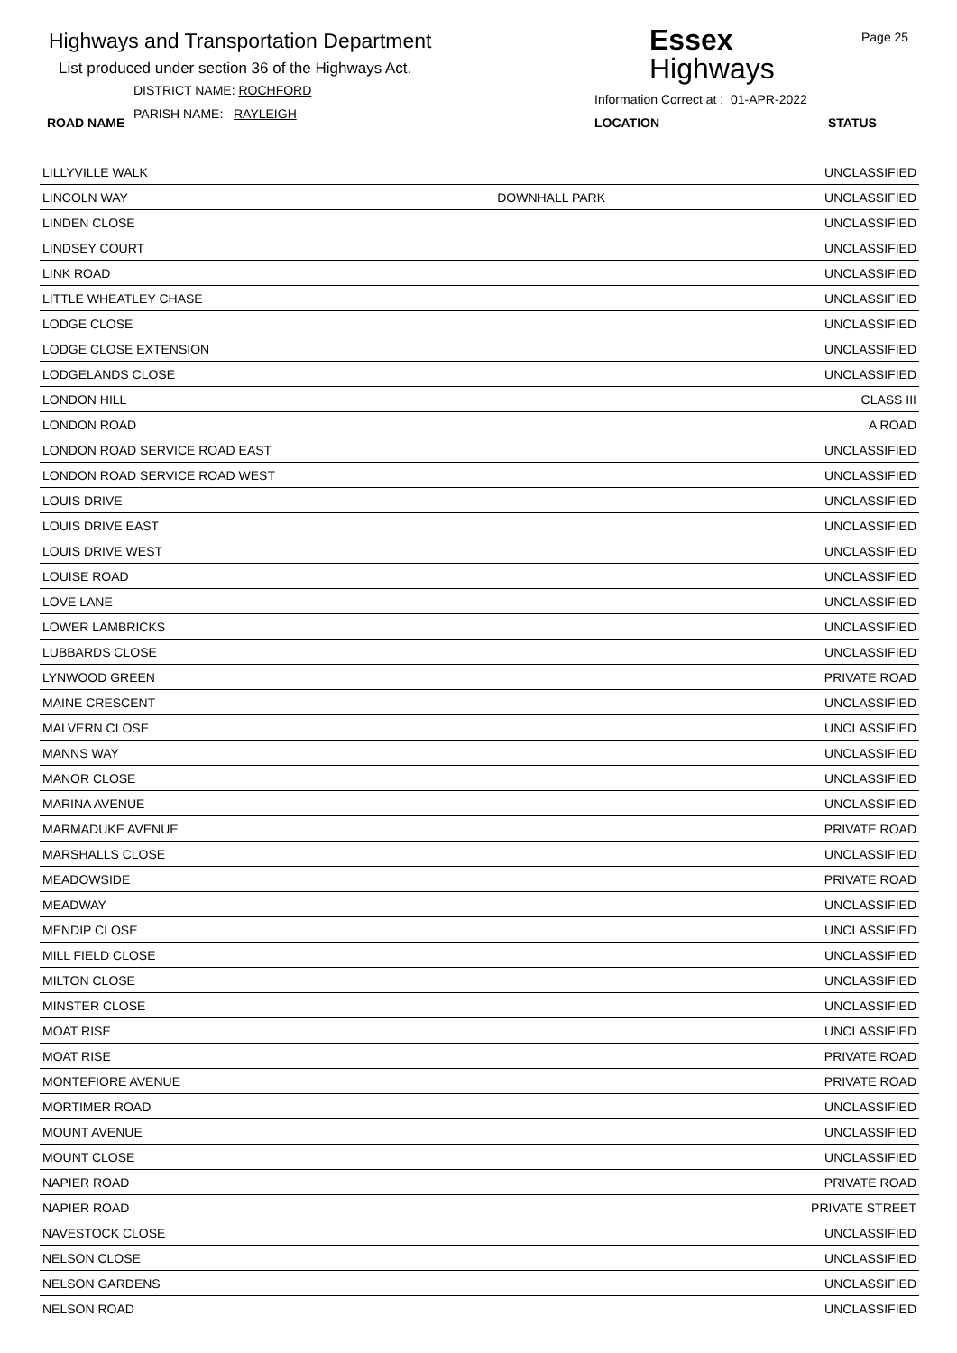Highways and Transportation Department
List produced under section 36 of the Highways Act.
DISTRICT NAME: ROCHFORD
PARISH NAME: RAYLEIGH
ROAD NAME
Essex
Highways
Information Correct at : 01-APR-2022
Page 25
LOCATION STATUS
| LILLYVILLE WALK | | UNCLASSIFIED |
| LINCOLN WAY | DOWNHALL PARK | UNCLASSIFIED |
| LINDEN CLOSE | | UNCLASSIFIED |
| LINDSEY COURT | | UNCLASSIFIED |
| LINK ROAD | | UNCLASSIFIED |
| LITTLE WHEATLEY CHASE | | UNCLASSIFIED |
| LODGE CLOSE | | UNCLASSIFIED |
| LODGE CLOSE EXTENSION | | UNCLASSIFIED |
| LODGELANDS CLOSE | | UNCLASSIFIED |
| LONDON HILL | | CLASS III |
| LONDON ROAD | | A ROAD |
| LONDON ROAD SERVICE ROAD EAST | | UNCLASSIFIED |
| LONDON ROAD SERVICE ROAD WEST | | UNCLASSIFIED |
| LOUIS DRIVE | | UNCLASSIFIED |
| LOUIS DRIVE EAST | | UNCLASSIFIED |
| LOUIS DRIVE WEST | | UNCLASSIFIED |
| LOUISE ROAD | | UNCLASSIFIED |
| LOVE LANE | | UNCLASSIFIED |
| LOWER LAMBRICKS | | UNCLASSIFIED |
| LUBBARDS CLOSE | | UNCLASSIFIED |
| LYNWOOD GREEN | | PRIVATE ROAD |
| MAINE CRESCENT | | UNCLASSIFIED |
| MALVERN CLOSE | | UNCLASSIFIED |
| MANNS WAY | | UNCLASSIFIED |
| MANOR CLOSE | | UNCLASSIFIED |
| MARINA AVENUE | | UNCLASSIFIED |
| MARMADUKE AVENUE | | PRIVATE ROAD |
| MARSHALLS CLOSE | | UNCLASSIFIED |
| MEADOWSIDE | | PRIVATE ROAD |
| MEADWAY | | UNCLASSIFIED |
| MENDIP CLOSE | | UNCLASSIFIED |
| MILL FIELD CLOSE | | UNCLASSIFIED |
| MILTON CLOSE | | UNCLASSIFIED |
| MINSTER CLOSE | | UNCLASSIFIED |
| MOAT RISE | | UNCLASSIFIED |
| MOAT RISE | | PRIVATE ROAD |
| MONTEFIORE AVENUE | | PRIVATE ROAD |
| MORTIMER ROAD | | UNCLASSIFIED |
| MOUNT AVENUE | | UNCLASSIFIED |
| MOUNT CLOSE | | UNCLASSIFIED |
| NAPIER ROAD | | PRIVATE ROAD |
| NAPIER ROAD | | PRIVATE STREET |
| NAVESTOCK CLOSE | | UNCLASSIFIED |
| NELSON CLOSE | | UNCLASSIFIED |
| NELSON GARDENS | | UNCLASSIFIED |
| NELSON ROAD | | UNCLASSIFIED |